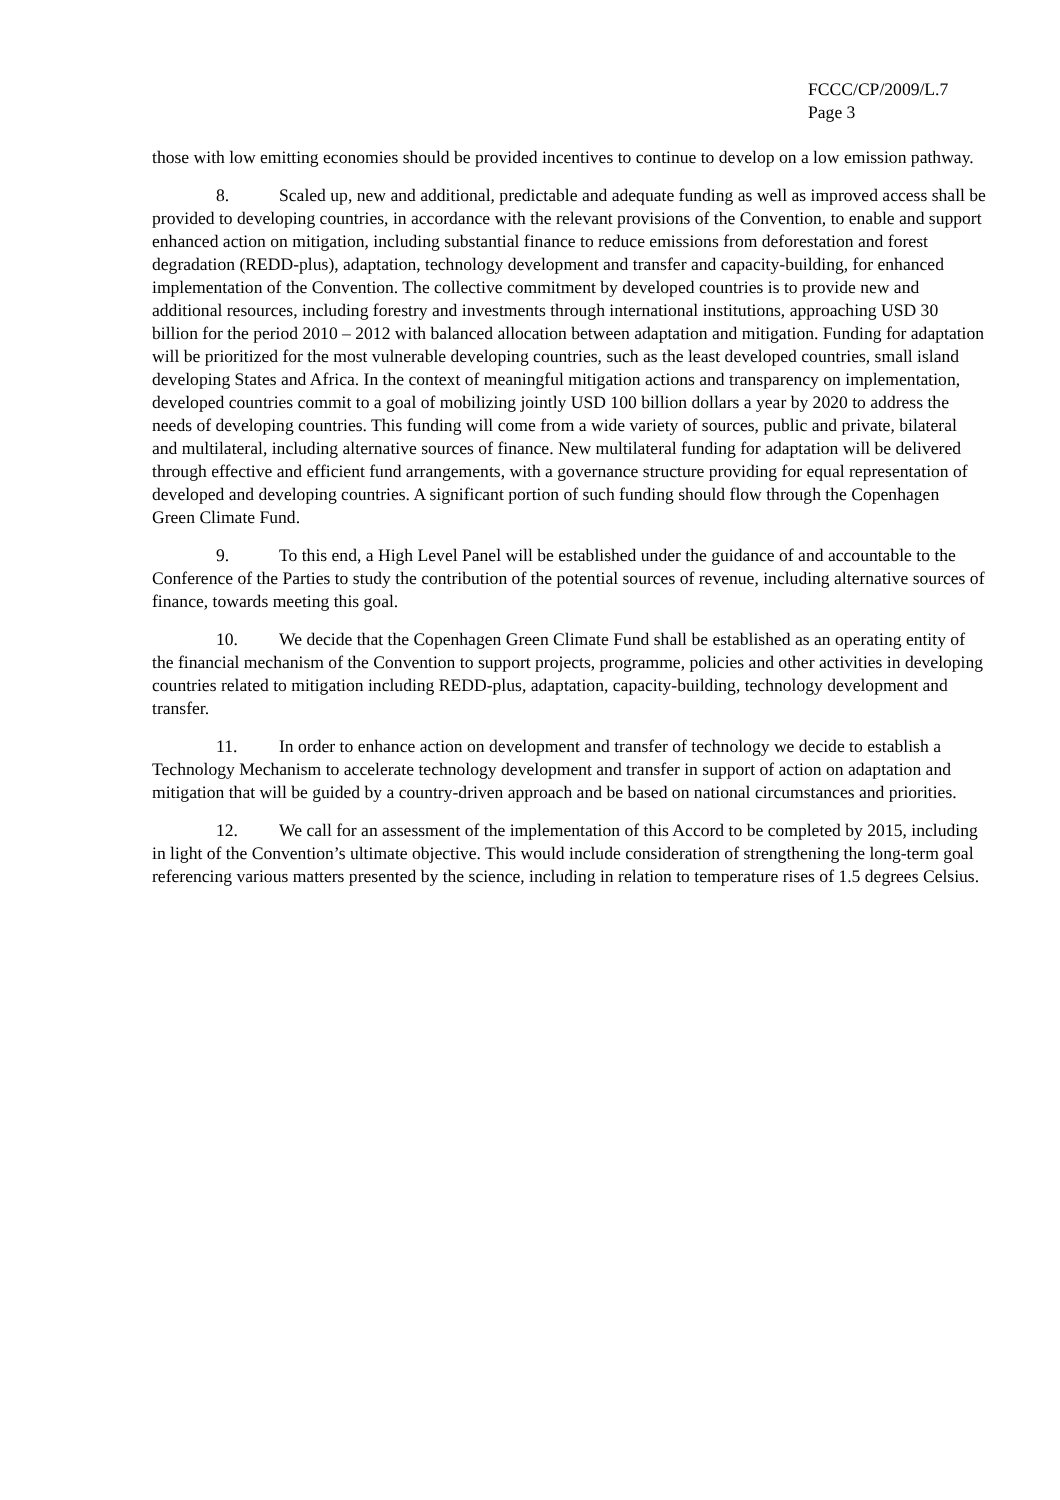FCCC/CP/2009/L.7
Page 3
those with low emitting economies should be provided incentives to continue to develop on a low emission pathway.
8. Scaled up, new and additional, predictable and adequate funding as well as improved access shall be provided to developing countries, in accordance with the relevant provisions of the Convention, to enable and support enhanced action on mitigation, including substantial finance to reduce emissions from deforestation and forest degradation (REDD-plus), adaptation, technology development and transfer and capacity-building, for enhanced implementation of the Convention. The collective commitment by developed countries is to provide new and additional resources, including forestry and investments through international institutions, approaching USD 30 billion for the period 2010 – 2012 with balanced allocation between adaptation and mitigation. Funding for adaptation will be prioritized for the most vulnerable developing countries, such as the least developed countries, small island developing States and Africa. In the context of meaningful mitigation actions and transparency on implementation, developed countries commit to a goal of mobilizing jointly USD 100 billion dollars a year by 2020 to address the needs of developing countries. This funding will come from a wide variety of sources, public and private, bilateral and multilateral, including alternative sources of finance. New multilateral funding for adaptation will be delivered through effective and efficient fund arrangements, with a governance structure providing for equal representation of developed and developing countries. A significant portion of such funding should flow through the Copenhagen Green Climate Fund.
9. To this end, a High Level Panel will be established under the guidance of and accountable to the Conference of the Parties to study the contribution of the potential sources of revenue, including alternative sources of finance, towards meeting this goal.
10. We decide that the Copenhagen Green Climate Fund shall be established as an operating entity of the financial mechanism of the Convention to support projects, programme, policies and other activities in developing countries related to mitigation including REDD-plus, adaptation, capacity-building, technology development and transfer.
11. In order to enhance action on development and transfer of technology we decide to establish a Technology Mechanism to accelerate technology development and transfer in support of action on adaptation and mitigation that will be guided by a country-driven approach and be based on national circumstances and priorities.
12. We call for an assessment of the implementation of this Accord to be completed by 2015, including in light of the Convention’s ultimate objective. This would include consideration of strengthening the long-term goal referencing various matters presented by the science, including in relation to temperature rises of 1.5 degrees Celsius.